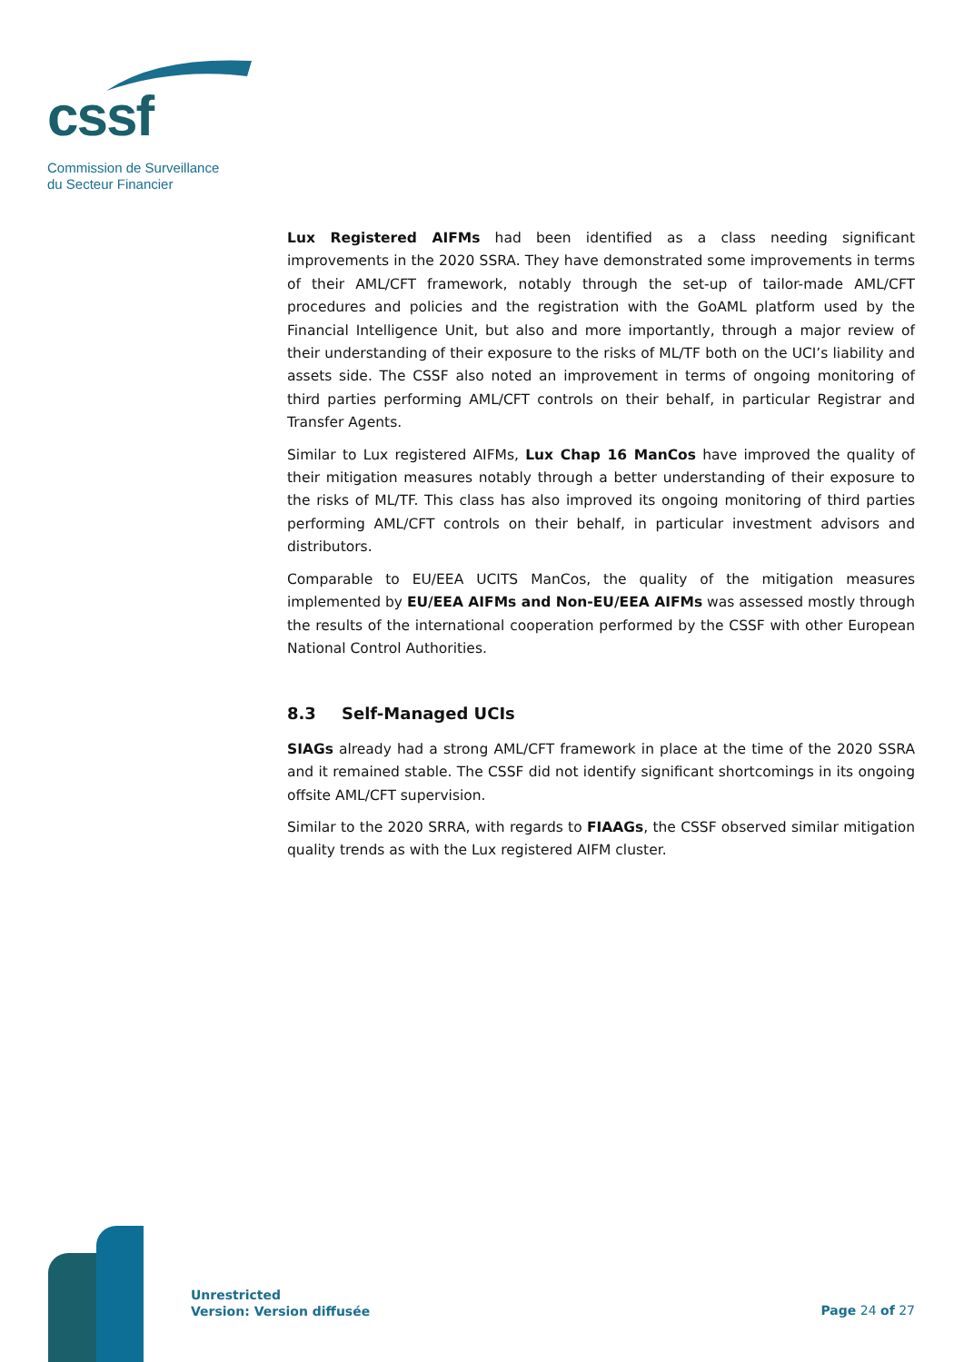cssf
Commission de Surveillance
du Secteur Financier
Lux Registered AIFMs had been identified as a class needing significant improvements in the 2020 SSRA. They have demonstrated some improvements in terms of their AML/CFT framework, notably through the set-up of tailor-made AML/CFT procedures and policies and the registration with the GoAML platform used by the Financial Intelligence Unit, but also and more importantly, through a major review of their understanding of their exposure to the risks of ML/TF both on the UCI’s liability and assets side. The CSSF also noted an improvement in terms of ongoing monitoring of third parties performing AML/CFT controls on their behalf, in particular Registrar and Transfer Agents.
Similar to Lux registered AIFMs, Lux Chap 16 ManCos have improved the quality of their mitigation measures notably through a better understanding of their exposure to the risks of ML/TF. This class has also improved its ongoing monitoring of third parties performing AML/CFT controls on their behalf, in particular investment advisors and distributors.
Comparable to EU/EEA UCITS ManCos, the quality of the mitigation measures implemented by EU/EEA AIFMs and Non-EU/EEA AIFMs was assessed mostly through the results of the international cooperation performed by the CSSF with other European National Control Authorities.
8.3 Self-Managed UCIs
SIAGs already had a strong AML/CFT framework in place at the time of the 2020 SSRA and it remained stable. The CSSF did not identify significant shortcomings in its ongoing offsite AML/CFT supervision.
Similar to the 2020 SRRA, with regards to FIAAGs, the CSSF observed similar mitigation quality trends as with the Lux registered AIFM cluster.
Unrestricted
Version: Version diffusée
Page 24 of 27